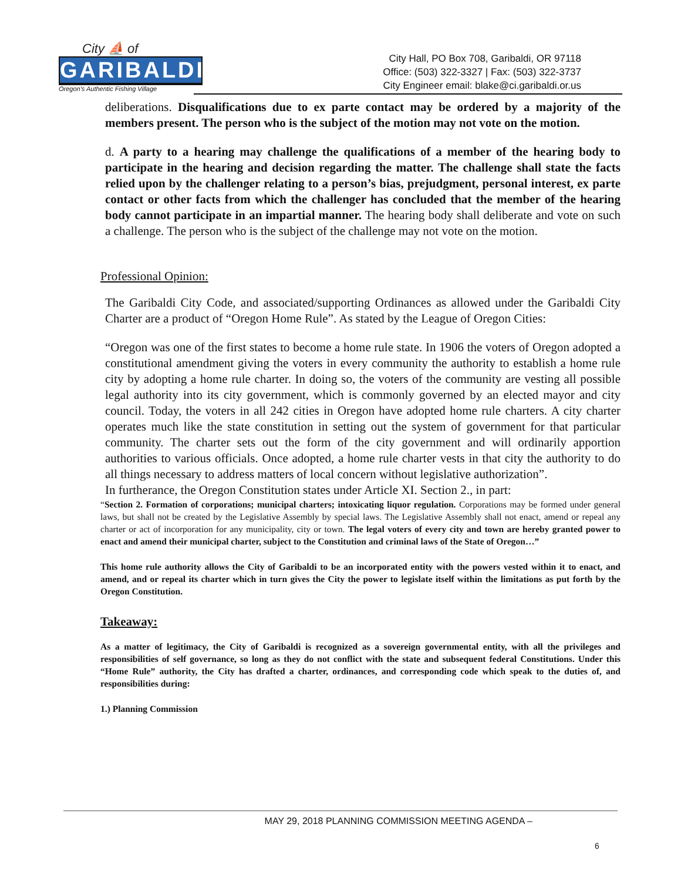City ⛵ of
GARIBALDI
Oregon's Authentic Fishing Village
City Hall, PO Box 708, Garibaldi, OR 97118
Office: (503) 322-3327 | Fax: (503) 322-3737
City Engineer email: blake@ci.garibaldi.or.us
deliberations. Disqualifications due to ex parte contact may be ordered by a majority of the members present. The person who is the subject of the motion may not vote on the motion.
d. A party to a hearing may challenge the qualifications of a member of the hearing body to participate in the hearing and decision regarding the matter. The challenge shall state the facts relied upon by the challenger relating to a person’s bias, prejudgment, personal interest, ex parte contact or other facts from which the challenger has concluded that the member of the hearing body cannot participate in an impartial manner. The hearing body shall deliberate and vote on such a challenge. The person who is the subject of the challenge may not vote on the motion.
Professional Opinion:
The Garibaldi City Code, and associated/supporting Ordinances as allowed under the Garibaldi City Charter are a product of “Oregon Home Rule”. As stated by the League of Oregon Cities:
“Oregon was one of the first states to become a home rule state. In 1906 the voters of Oregon adopted a constitutional amendment giving the voters in every community the authority to establish a home rule city by adopting a home rule charter. In doing so, the voters of the community are vesting all possible legal authority into its city government, which is commonly governed by an elected mayor and city council. Today, the voters in all 242 cities in Oregon have adopted home rule charters. A city charter operates much like the state constitution in setting out the system of government for that particular community. The charter sets out the form of the city government and will ordinarily apportion authorities to various officials. Once adopted, a home rule charter vests in that city the authority to do all things necessary to address matters of local concern without legislative authorization”.
In furtherance, the Oregon Constitution states under Article XI. Section 2., in part:
“Section 2. Formation of corporations; municipal charters; intoxicating liquor regulation. Corporations may be formed under general laws, but shall not be created by the Legislative Assembly by special laws. The Legislative Assembly shall not enact, amend or repeal any charter or act of incorporation for any municipality, city or town. The legal voters of every city and town are hereby granted power to enact and amend their municipal charter, subject to the Constitution and criminal laws of the State of Oregon…”
This home rule authority allows the City of Garibaldi to be an incorporated entity with the powers vested within it to enact, and amend, and or repeal its charter which in turn gives the City the power to legislate itself within the limitations as put forth by the Oregon Constitution.
Takeaway:
As a matter of legitimacy, the City of Garibaldi is recognized as a sovereign governmental entity, with all the privileges and responsibilities of self governance, so long as they do not conflict with the state and subsequent federal Constitutions. Under this “Home Rule” authority, the City has drafted a charter, ordinances, and corresponding code which speak to the duties of, and responsibilities during:
1.) Planning Commission
MAY 29, 2018 PLANNING COMMISSION MEETING AGENDA –
6